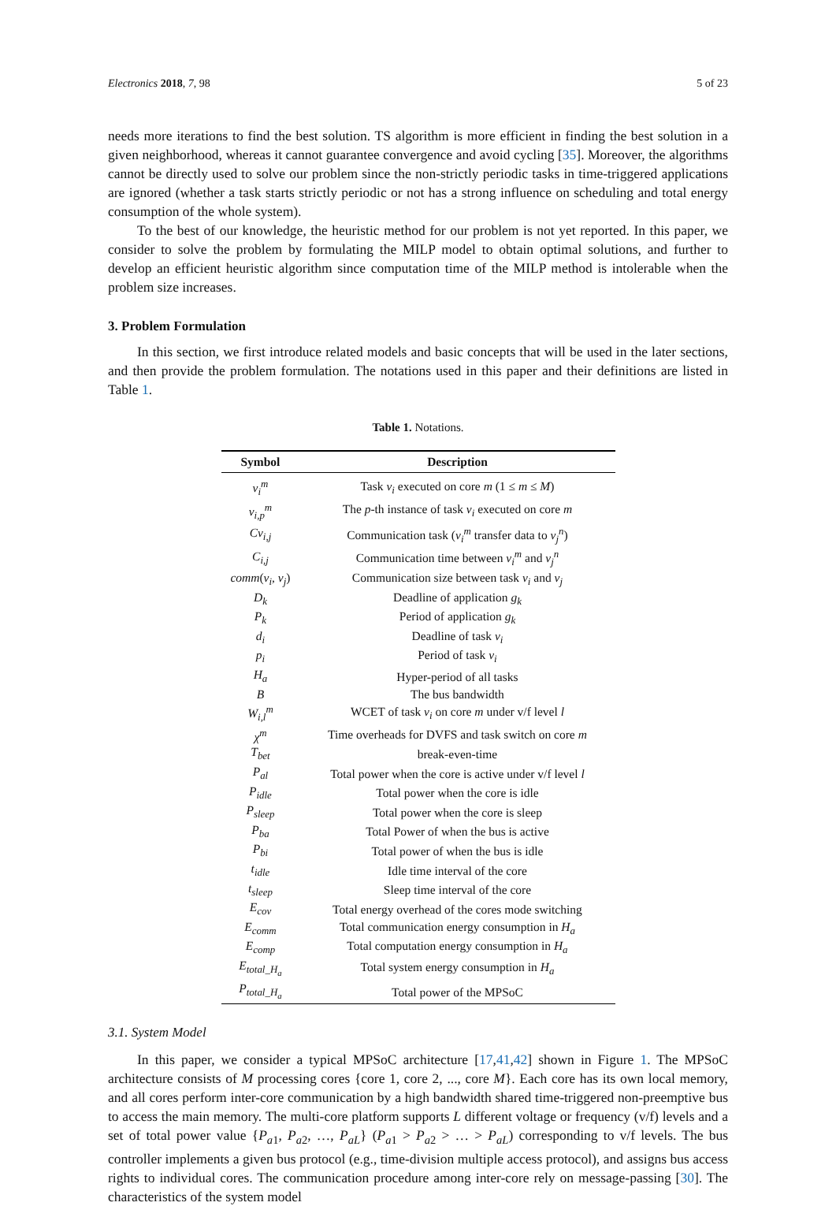Electronics 2018, 7, 98 5 of 23
needs more iterations to find the best solution. TS algorithm is more efficient in finding the best solution in a given neighborhood, whereas it cannot guarantee convergence and avoid cycling [35]. Moreover, the algorithms cannot be directly used to solve our problem since the non-strictly periodic tasks in time-triggered applications are ignored (whether a task starts strictly periodic or not has a strong influence on scheduling and total energy consumption of the whole system).
To the best of our knowledge, the heuristic method for our problem is not yet reported. In this paper, we consider to solve the problem by formulating the MILP model to obtain optimal solutions, and further to develop an efficient heuristic algorithm since computation time of the MILP method is intolerable when the problem size increases.
3. Problem Formulation
In this section, we first introduce related models and basic concepts that will be used in the later sections, and then provide the problem formulation. The notations used in this paper and their definitions are listed in Table 1.
Table 1. Notations.
| Symbol | Description |
| --- | --- |
| v<sub>i</sub><sup>m</sup> | Task v<sub>i</sub> executed on core m (1 ≤ m ≤ M ) |
| v<sub>i,p</sub><sup>m</sup> | The p -th instance of task v<sub>i</sub> executed on core m |
| Cv<sub>i,j</sub> | Communication task ( v<sub>i</sub><sup>m</sup> transfer data to v<sub>j</sub><sup>n</sup> ) |
| C<sub>i,j</sub> | Communication time between v<sub>i</sub><sup>m</sup> and v<sub>j</sub><sup>n</sup> |
| comm ( v<sub>i</sub> , v<sub>j</sub> ) | Communication size between task v<sub>i</sub> and v<sub>j</sub> |
| D<sub>k</sub> | Deadline of application g<sub>k</sub> |
| P<sub>k</sub> | Period of application g<sub>k</sub> |
| d<sub>i</sub> | Deadline of task v<sub>i</sub> |
| p<sub>i</sub> | Period of task v<sub>i</sub> |
| H<sub>a</sub> | Hyper-period of all tasks |
| B | The bus bandwidth |
| W<sub>i,l</sub><sup>m</sup> | WCET of task v<sub>i</sub> on core m under v/f level l |
| χ<sup>m</sup> | Time overheads for DVFS and task switch on core m |
| T<sub>bet</sub> | break-even-time |
| P<sub>al</sub> | Total power when the core is active under v/f level l |
| P<sub>idle</sub> | Total power when the core is idle |
| P<sub>sleep</sub> | Total power when the core is sleep |
| P<sub>ba</sub> | Total Power of when the bus is active |
| P<sub>bi</sub> | Total power of when the bus is idle |
| t<sub>idle</sub> | Idle time interval of the core |
| t<sub>sleep</sub> | Sleep time interval of the core |
| E<sub>cov</sub> | Total energy overhead of the cores mode switching |
| E<sub>comm</sub> | Total communication energy consumption in H<sub>a</sub> |
| E<sub>comp</sub> | Total computation energy consumption in H<sub>a</sub> |
| E<sub>total_H<sub>a</sub></sub> | Total system energy consumption in H<sub>a</sub> |
| P<sub>total_H<sub>a</sub></sub> | Total power of the MPSoC |
3.1. System Model
In this paper, we consider a typical MPSoC architecture [17,41,42] shown in Figure 1. The MPSoC architecture consists of M processing cores {core 1, core 2, ..., core M}. Each core has its own local memory, and all cores perform inter-core communication by a high bandwidth shared time-triggered non-preemptive bus to access the main memory. The multi-core platform supports L different voltage or frequency (v/f) levels and a set of total power value {P<sub>a1</sub>, P<sub>a2</sub>, …, P<sub>aL</sub>} (P<sub>a1</sub> > P<sub>a2</sub> > … > P<sub>aL</sub>) corresponding to v/f levels. The bus controller implements a given bus protocol (e.g., time-division multiple access protocol), and assigns bus access rights to individual cores. The communication procedure among inter-core rely on message-passing [30]. The characteristics of the system model